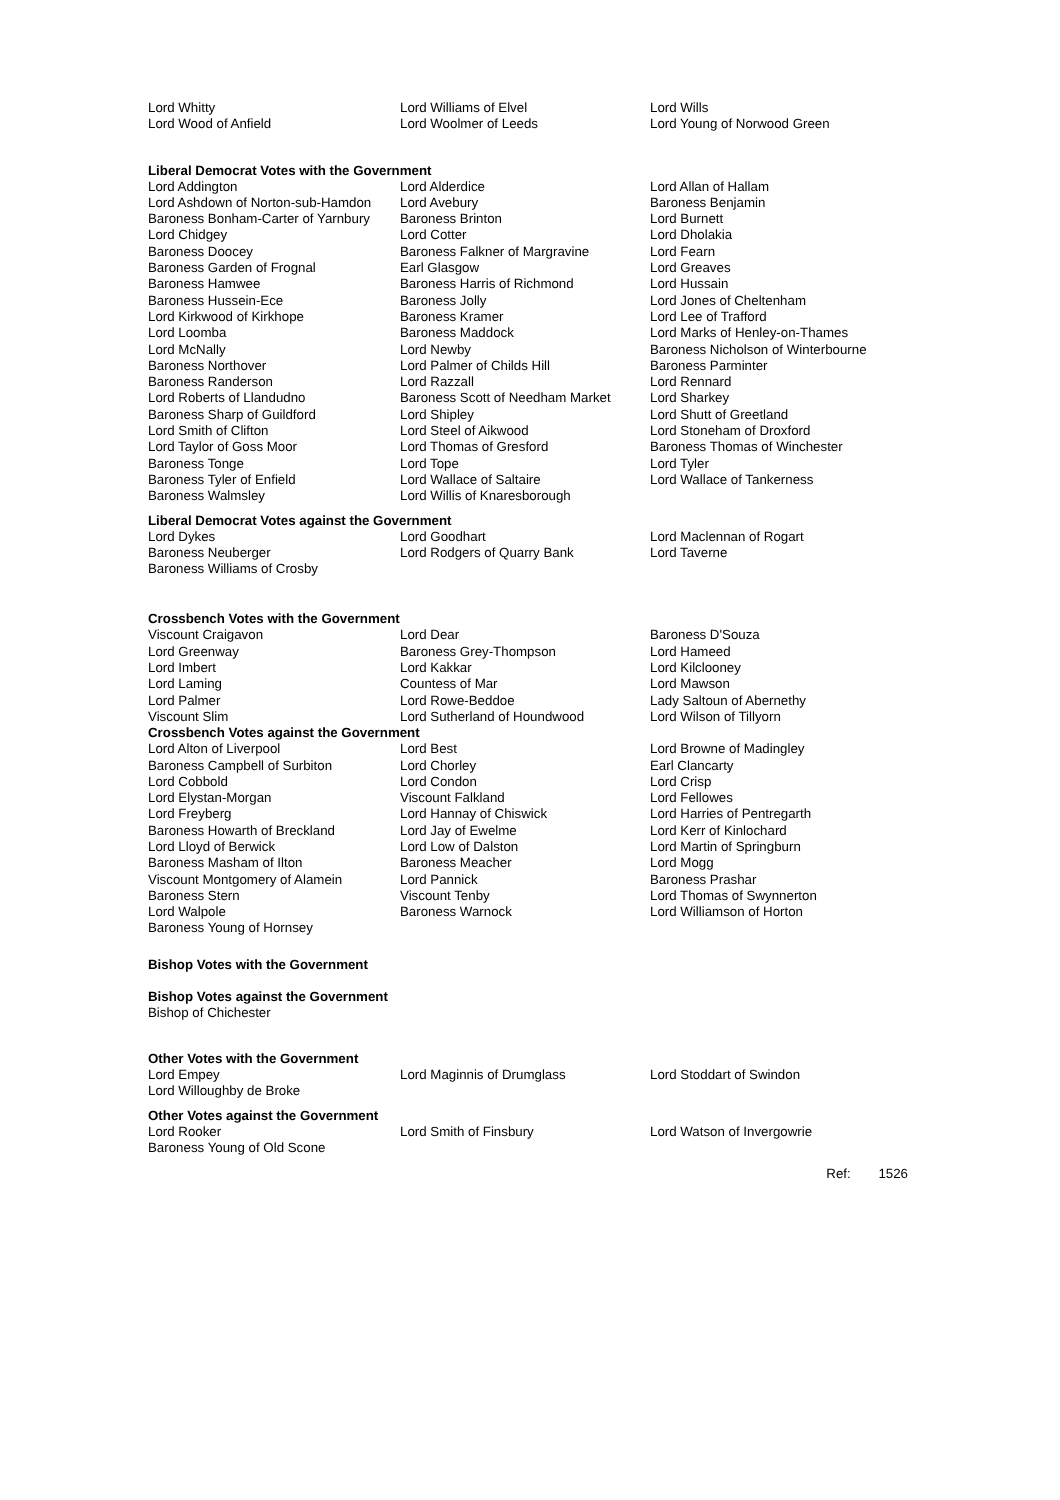| Lord Whitty | Lord Williams of Elvel | Lord Wills |
| Lord Wood of Anfield | Lord Woolmer of Leeds | Lord Young of Norwood Green |
Liberal Democrat Votes with the Government
| Lord Addington | Lord Alderdice | Lord Allan of Hallam |
| Lord Ashdown of Norton-sub-Hamdon | Lord Avebury | Baroness Benjamin |
| Baroness Bonham-Carter of Yarnbury | Baroness Brinton | Lord Burnett |
| Lord Chidgey | Lord Cotter | Lord Dholakia |
| Baroness Doocey | Baroness Falkner of Margravine | Lord Fearn |
| Baroness Garden of Frognal | Earl Glasgow | Lord Greaves |
| Baroness Hamwee | Baroness Harris of Richmond | Lord Hussain |
| Baroness Hussein-Ece | Baroness Jolly | Lord Jones of Cheltenham |
| Lord Kirkwood of Kirkhope | Baroness Kramer | Lord Lee of Trafford |
| Lord Loomba | Baroness Maddock | Lord Marks of Henley-on-Thames |
| Lord McNally | Lord Newby | Baroness Nicholson of Winterbourne |
| Baroness Northover | Lord Palmer of Childs Hill | Baroness Parminter |
| Baroness Randerson | Lord Razzall | Lord Rennard |
| Lord Roberts of Llandudno | Baroness Scott of Needham Market | Lord Sharkey |
| Baroness Sharp of Guildford | Lord Shipley | Lord Shutt of Greetland |
| Lord Smith of Clifton | Lord Steel of Aikwood | Lord Stoneham of Droxford |
| Lord Taylor of Goss Moor | Lord Thomas of Gresford | Baroness Thomas of Winchester |
| Baroness Tonge | Lord Tope | Lord Tyler |
| Baroness Tyler of Enfield | Lord Wallace of Saltaire | Lord Wallace of Tankerness |
| Baroness Walmsley | Lord Willis of Knaresborough | |
Liberal Democrat Votes against the Government
| Lord Dykes | Lord Goodhart | Lord Maclennan of Rogart |
| Baroness Neuberger | Lord Rodgers of Quarry Bank | Lord Taverne |
| Baroness Williams of Crosby | | |
Crossbench Votes with the Government
| Viscount Craigavon | Lord Dear | Baroness D'Souza |
| Lord Greenway | Baroness Grey-Thompson | Lord Hameed |
| Lord Imbert | Lord Kakkar | Lord Kilclooney |
| Lord Laming | Countess of Mar | Lord Mawson |
| Lord Palmer | Lord Rowe-Beddoe | Lady Saltoun of Abernethy |
| Viscount Slim | Lord Sutherland of Houndwood | Lord Wilson of Tillyorn |
Crossbench Votes against the Government
| Lord Alton of Liverpool | Lord Best | Lord Browne of Madingley |
| Baroness Campbell of Surbiton | Lord Chorley | Earl Clancarty |
| Lord Cobbold | Lord Condon | Lord Crisp |
| Lord Elystan-Morgan | Viscount Falkland | Lord Fellowes |
| Lord Freyberg | Lord Hannay of Chiswick | Lord Harries of Pentregarth |
| Baroness Howarth of Breckland | Lord Jay of Ewelme | Lord Kerr of Kinlochard |
| Lord Lloyd of Berwick | Lord Low of Dalston | Lord Martin of Springburn |
| Baroness Masham of Ilton | Baroness Meacher | Lord Mogg |
| Viscount Montgomery of Alamein | Lord Pannick | Baroness Prashar |
| Baroness Stern | Viscount Tenby | Lord Thomas of Swynnerton |
| Lord Walpole | Baroness Warnock | Lord Williamson of Horton |
| Baroness Young of Hornsey | | |
Bishop Votes with the Government
Bishop Votes against the Government
| Bishop of Chichester |
Other Votes with the Government
| Lord Empey | Lord Maginnis of Drumglass | Lord Stoddart of Swindon |
| Lord Willoughby de Broke | | |
Other Votes against the Government
| Lord Rooker | Lord Smith of Finsbury | Lord Watson of Invergowrie |
| Baroness Young of Old Scone | | |
Ref: 1526